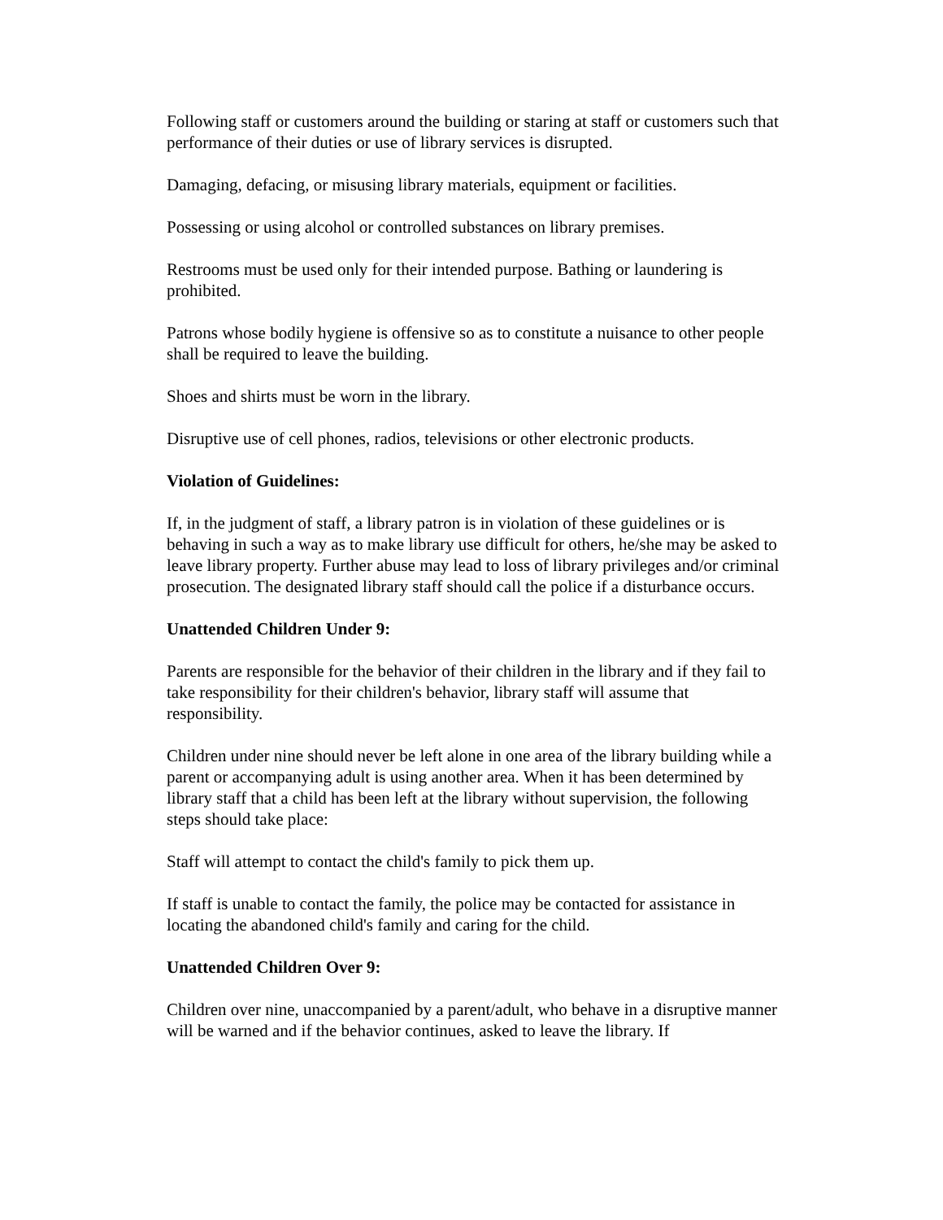Following staff or customers around the building or staring at staff or customers such that performance of their duties or use of library services is disrupted.
Damaging, defacing, or misusing library materials, equipment or facilities.
Possessing or using alcohol or controlled substances on library premises.
Restrooms must be used only for their intended purpose. Bathing or laundering is prohibited.
Patrons whose bodily hygiene is offensive so as to constitute a nuisance to other people shall be required to leave the building.
Shoes and shirts must be worn in the library.
Disruptive use of cell phones, radios, televisions or other electronic products.
Violation of Guidelines:
If, in the judgment of staff, a library patron is in violation of these guidelines or is behaving in such a way as to make library use difficult for others, he/she may be asked to leave library property. Further abuse may lead to loss of library privileges and/or criminal prosecution. The designated library staff should call the police if a disturbance occurs.
Unattended Children Under 9:
Parents are responsible for the behavior of their children in the library and if they fail to take responsibility for their children's behavior, library staff will assume that responsibility.
Children under nine should never be left alone in one area of the library building while a parent or accompanying adult is using another area. When it has been determined by library staff that a child has been left at the library without supervision, the following steps should take place:
Staff will attempt to contact the child's family to pick them up.
If staff is unable to contact the family, the police may be contacted for assistance in locating the abandoned child's family and caring for the child.
Unattended Children Over 9:
Children over nine, unaccompanied by a parent/adult, who behave in a disruptive manner will be warned and if the behavior continues, asked to leave the library. If